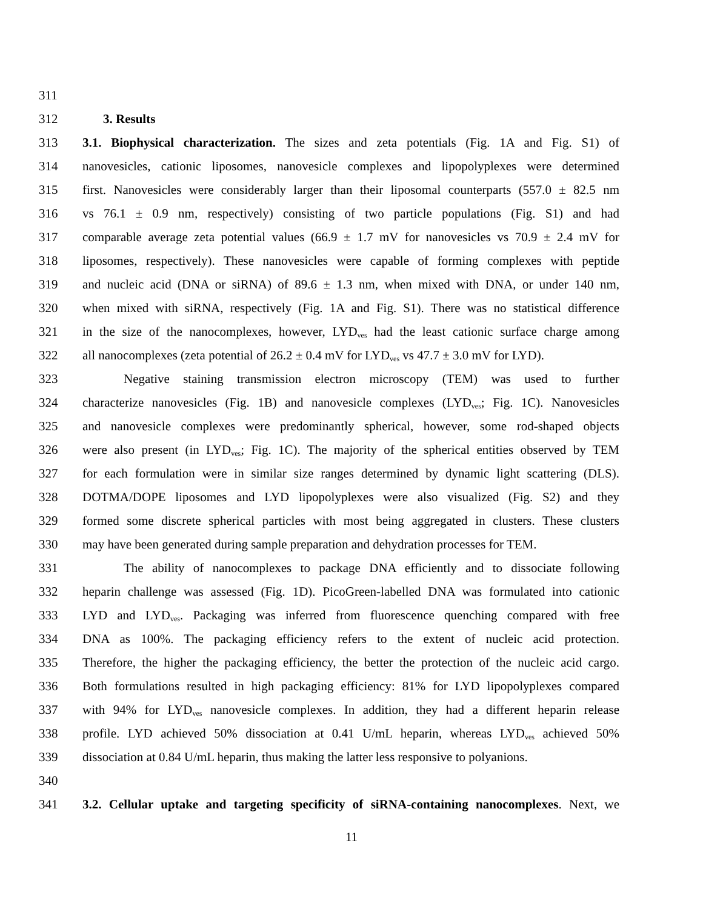311
312 3. Results
313 3.1. Biophysical characterization. The sizes and zeta potentials (Fig. 1A and Fig. S1) of
314 nanovesicles, cationic liposomes, nanovesicle complexes and lipopolyplexes were determined
315 first. Nanovesicles were considerably larger than their liposomal counterparts (557.0 ± 82.5 nm
316 vs 76.1 ± 0.9 nm, respectively) consisting of two particle populations (Fig. S1) and had
317 comparable average zeta potential values (66.9 ± 1.7 mV for nanovesicles vs 70.9 ± 2.4 mV for
318 liposomes, respectively). These nanovesicles were capable of forming complexes with peptide
319 and nucleic acid (DNA or siRNA) of 89.6 ± 1.3 nm, when mixed with DNA, or under 140 nm,
320 when mixed with siRNA, respectively (Fig. 1A and Fig. S1). There was no statistical difference
321 in the size of the nanocomplexes, however, LYD<sub>ves</sub> had the least cationic surface charge among
322 all nanocomplexes (zeta potential of 26.2 ± 0.4 mV for LYD<sub>ves</sub> vs 47.7 ± 3.0 mV for LYD).
323 Negative staining transmission electron microscopy (TEM) was used to further
324 characterize nanovesicles (Fig. 1B) and nanovesicle complexes (LYD<sub>ves</sub>; Fig. 1C). Nanovesicles
325 and nanovesicle complexes were predominantly spherical, however, some rod-shaped objects
326 were also present (in LYD<sub>ves</sub>; Fig. 1C). The majority of the spherical entities observed by TEM
327 for each formulation were in similar size ranges determined by dynamic light scattering (DLS).
328 DOTMA/DOPE liposomes and LYD lipopolyplexes were also visualized (Fig. S2) and they
329 formed some discrete spherical particles with most being aggregated in clusters. These clusters
330 may have been generated during sample preparation and dehydration processes for TEM.
331 The ability of nanocomplexes to package DNA efficiently and to dissociate following
332 heparin challenge was assessed (Fig. 1D). PicoGreen-labelled DNA was formulated into cationic
333 LYD and LYD<sub>ves</sub>. Packaging was inferred from fluorescence quenching compared with free
334 DNA as 100%. The packaging efficiency refers to the extent of nucleic acid protection.
335 Therefore, the higher the packaging efficiency, the better the protection of the nucleic acid cargo.
336 Both formulations resulted in high packaging efficiency: 81% for LYD lipopolyplexes compared
337 with 94% for LYD<sub>ves</sub> nanovesicle complexes. In addition, they had a different heparin release
338 profile. LYD achieved 50% dissociation at 0.41 U/mL heparin, whereas LYD<sub>ves</sub> achieved 50%
339 dissociation at 0.84 U/mL heparin, thus making the latter less responsive to polyanions.
340
341 3.2. Cellular uptake and targeting specificity of siRNA-containing nanocomplexes. Next, we
11